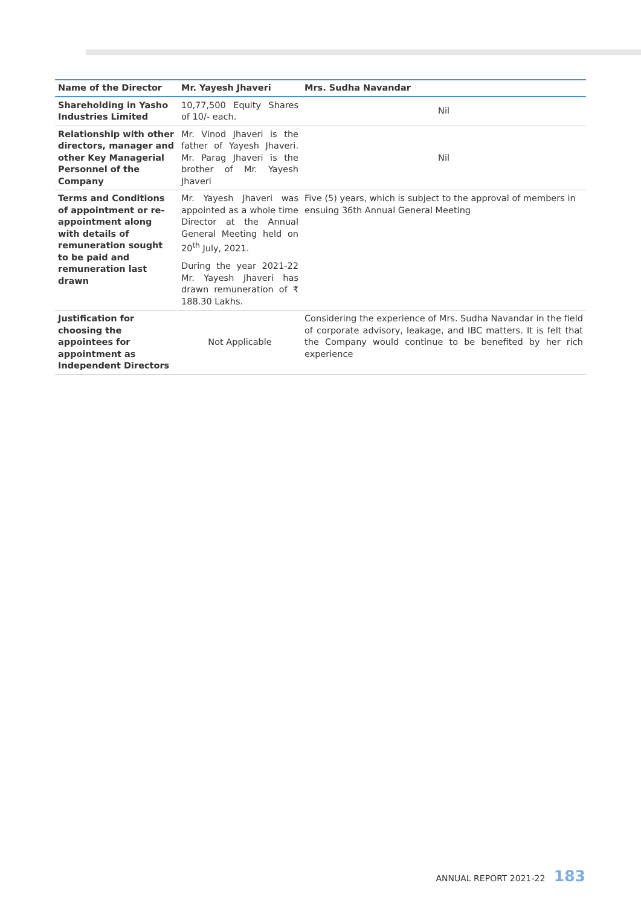| Name of the Director | Mr. Yayesh Jhaveri | Mrs. Sudha Navandar |
| --- | --- | --- |
| Shareholding in Yasho Industries Limited | 10,77,500 Equity Shares of 10/- each. | Nil |
| Relationship with other directors, manager and other Key Managerial Personnel of the Company | Mr. Vinod Jhaveri is the father of Yayesh Jhaveri. Mr. Parag Jhaveri is the brother of Mr. Yayesh Jhaveri | Nil |
| Terms and Conditions of appointment or re-appointment along with details of remuneration sought to be paid and remuneration last drawn | Mr. Yayesh Jhaveri was appointed as a whole time Director at the Annual General Meeting held on 20<sup>th</sup> July, 2021. During the year 2021-22 Mr. Yayesh Jhaveri has drawn remuneration of ₹ 188.30 Lakhs. | Five (5) years, which is subject to the approval of members in ensuing 36th Annual General Meeting |
| Justification for choosing the appointees for appointment as Independent Directors | Not Applicable | Considering the experience of Mrs. Sudha Navandar in the field of corporate advisory, leakage, and IBC matters. It is felt that the Company would continue to be benefited by her rich experience |
ANNUAL REPORT 2021-22 183